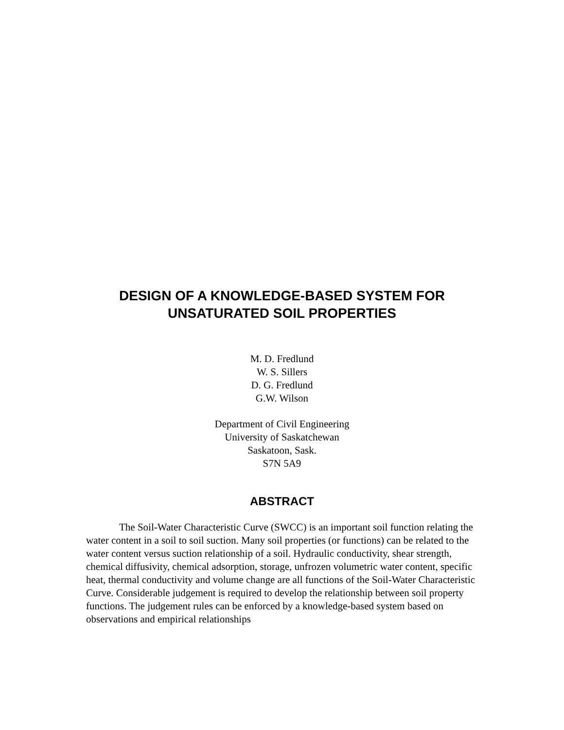DESIGN OF A KNOWLEDGE-BASED SYSTEM FOR
UNSATURATED SOIL PROPERTIES
M. D. Fredlund
W. S. Sillers
D. G. Fredlund
G.W. Wilson
Department of Civil Engineering
University of Saskatchewan
Saskatoon, Sask.
S7N 5A9
ABSTRACT
The Soil-Water Characteristic Curve (SWCC) is an important soil function relating the water content in a soil to soil suction. Many soil properties (or functions) can be related to the water content versus suction relationship of a soil. Hydraulic conductivity, shear strength, chemical diffusivity, chemical adsorption, storage, unfrozen volumetric water content, specific heat, thermal conductivity and volume change are all functions of the Soil-Water Characteristic Curve. Considerable judgement is required to develop the relationship between soil property functions. The judgement rules can be enforced by a knowledge-based system based on observations and empirical relationships